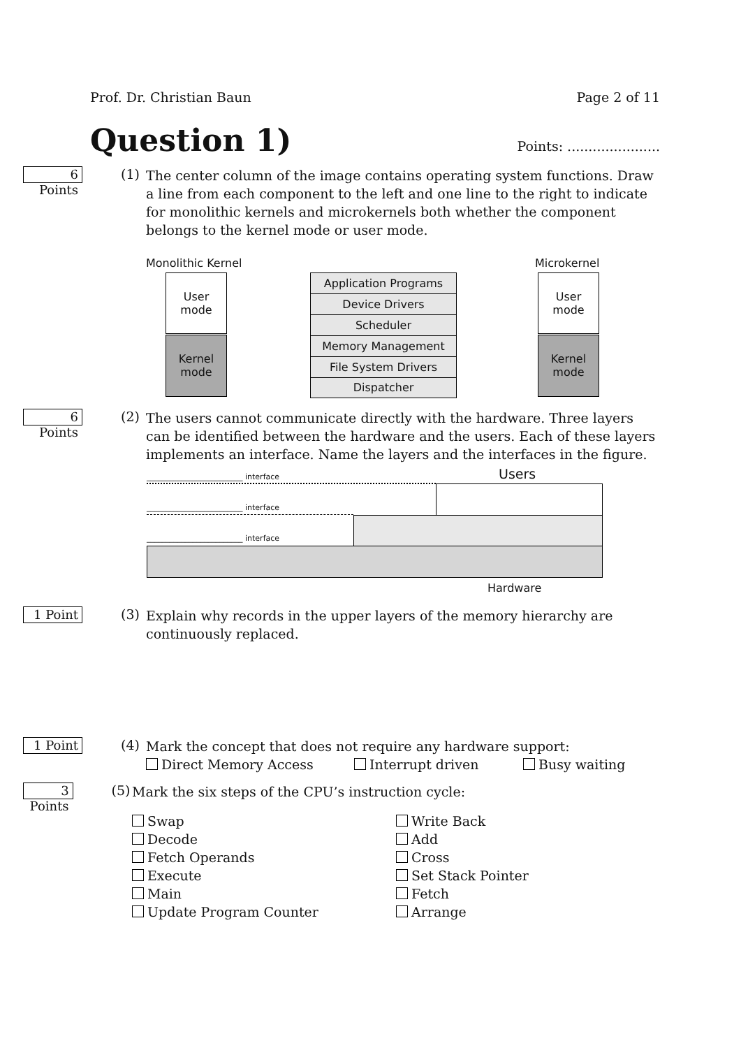Prof. Dr. Christian Baun Page 2 of 11
Question 1)
Points: ......................
6 Points
(1)
The center column of the image contains operating system functions. Draw a line from each component to the left and one line to the right to indicate for monolithic kernels and microkernels both whether the component belongs to the kernel mode or user mode.
Monolithic Kernel Microkernel
User
mode
Kernel
mode
User
mode
Kernel
mode
Application Programs
Device Drivers
Scheduler
Memory Management
File System Drivers
Dispatcher
6 Points
(2)
The users cannot communicate directly with the hardware. Three layers can be identified between the hardware and the users. Each of these layers implements an interface. Name the layers and the interfaces in the figure.
Users
_________________________ interface
_________________________ interface
_________________________ interface
Hardware
1 Point
(3)
Explain why records in the upper layers of the memory hierarchy are continuously replaced.
1 Point
(4)
Mark the concept that does not require any hardware support:
Direct Memory Access Interrupt driven Busy waiting
3 Points
(5)
Mark the six steps of the CPU’s instruction cycle:
Swap
Decode
Fetch Operands
Execute
Main
Update Program Counter
Write Back
Add
Cross
Set Stack Pointer
Fetch
Arrange